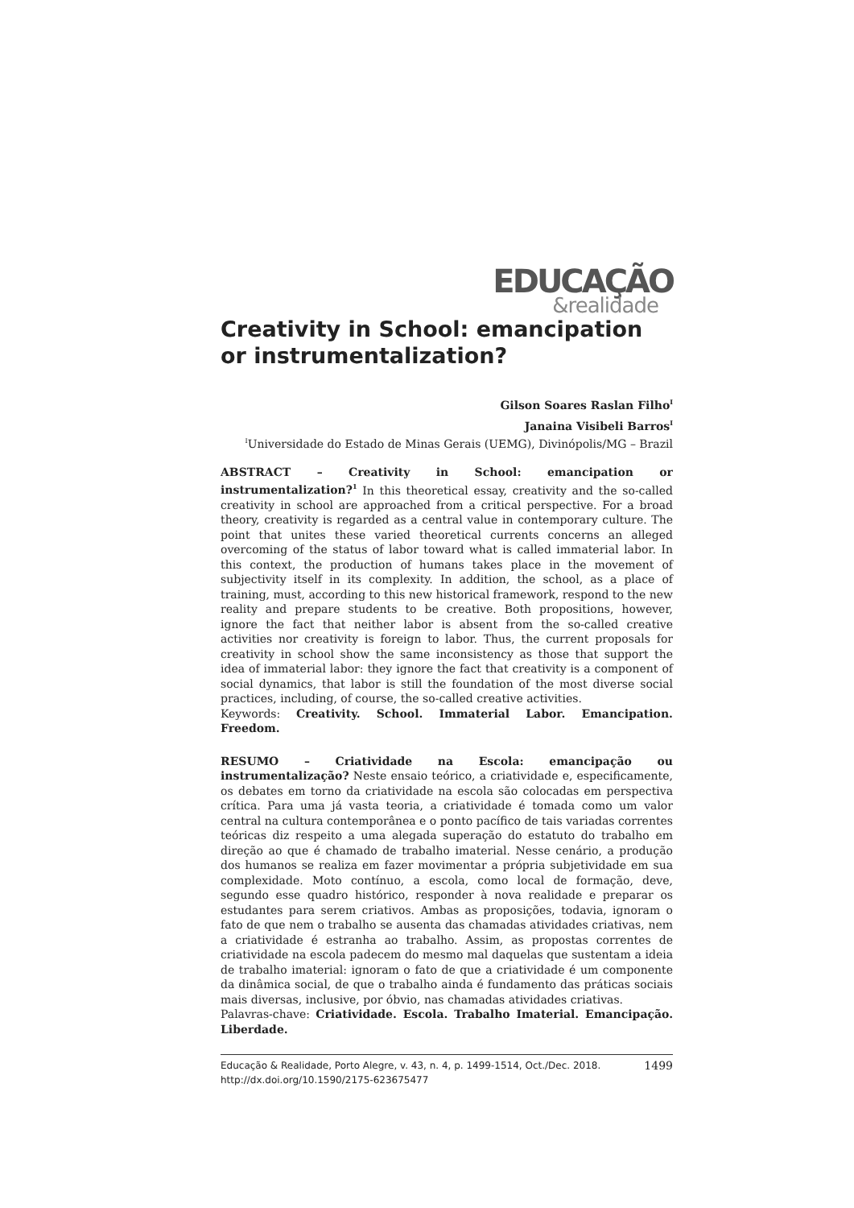EDUCAÇÃO
&realidade
Creativity in School: emancipation or instrumentalization?
Gilson Soares Raslan Filho<sup>I</sup>
Janaina Visibeli Barros<sup>I</sup>
<sup>I</sup>Universidade do Estado de Minas Gerais (UEMG), Divinópolis/MG – Brazil
ABSTRACT – Creativity in School: emancipation or instrumentalization?<sup>1</sup> In this theoretical essay, creativity and the so-called creativity in school are approached from a critical perspective. For a broad theory, creativity is regarded as a central value in contemporary culture. The point that unites these varied theoretical currents concerns an alleged overcoming of the status of labor toward what is called immaterial labor. In this context, the production of humans takes place in the movement of subjectivity itself in its complexity. In addition, the school, as a place of training, must, according to this new historical framework, respond to the new reality and prepare students to be creative. Both propositions, however, ignore the fact that neither labor is absent from the so-called creative activities nor creativity is foreign to labor. Thus, the current proposals for creativity in school show the same inconsistency as those that support the idea of immaterial labor: they ignore the fact that creativity is a component of social dynamics, that labor is still the foundation of the most diverse social practices, including, of course, the so-called creative activities.
Keywords: Creativity. School. Immaterial Labor. Emancipation. Freedom.
RESUMO – Criatividade na Escola: emancipação ou instrumentalização? Neste ensaio teórico, a criatividade e, especificamente, os debates em torno da criatividade na escola são colocadas em perspectiva crítica. Para uma já vasta teoria, a criatividade é tomada como um valor central na cultura contemporânea e o ponto pacífico de tais variadas correntes teóricas diz respeito a uma alegada superação do estatuto do trabalho em direção ao que é chamado de trabalho imaterial. Nesse cenário, a produção dos humanos se realiza em fazer movimentar a própria subjetividade em sua complexidade. Moto contínuo, a escola, como local de formação, deve, segundo esse quadro histórico, responder à nova realidade e preparar os estudantes para serem criativos. Ambas as proposições, todavia, ignoram o fato de que nem o trabalho se ausenta das chamadas atividades criativas, nem a criatividade é estranha ao trabalho. Assim, as propostas correntes de criatividade na escola padecem do mesmo mal daquelas que sustentam a ideia de trabalho imaterial: ignoram o fato de que a criatividade é um componente da dinâmica social, de que o trabalho ainda é fundamento das práticas sociais mais diversas, inclusive, por óbvio, nas chamadas atividades criativas.
Palavras-chave: Criatividade. Escola. Trabalho Imaterial. Emancipação. Liberdade.
1499 Educação & Realidade, Porto Alegre, v. 43, n. 4, p. 1499-1514, Oct./Dec. 2018.
http://dx.doi.org/10.1590/2175-623675477